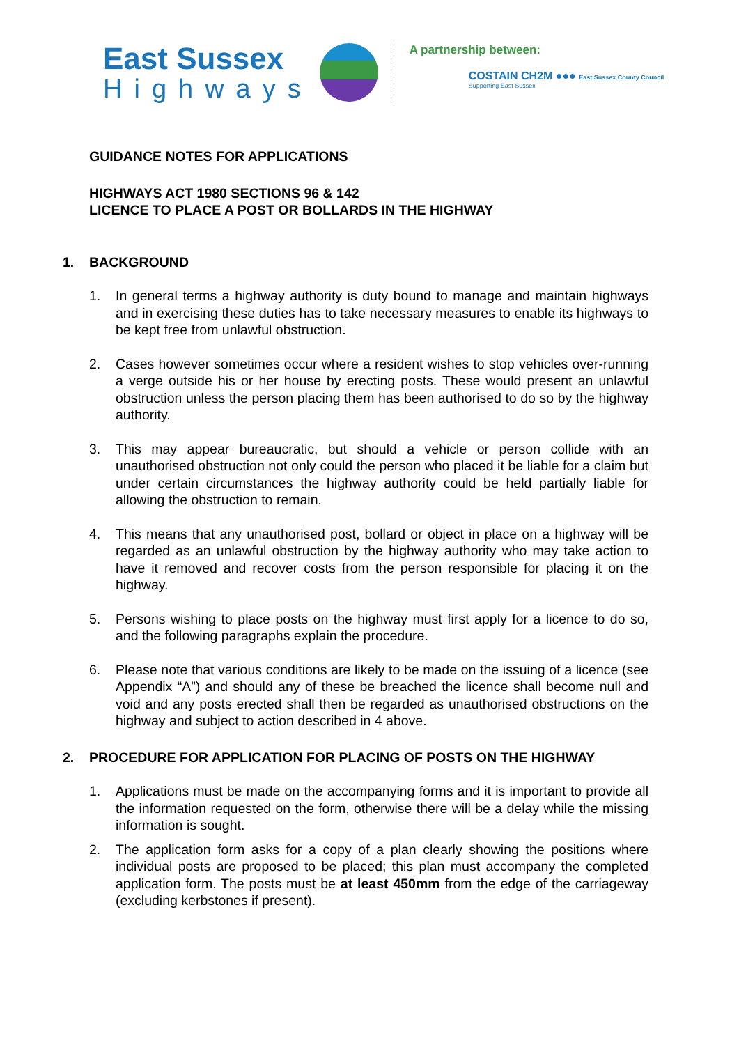East Sussex
Highways
A partnership between:
COSTAIN CH2M ●●● East Sussex County Council
Supporting East Sussex
GUIDANCE NOTES FOR APPLICATIONS
HIGHWAYS ACT 1980 SECTIONS 96 & 142
LICENCE TO PLACE A POST OR BOLLARDS IN THE HIGHWAY
1. BACKGROUND
1. In general terms a highway authority is duty bound to manage and maintain highways and in exercising these duties has to take necessary measures to enable its highways to be kept free from unlawful obstruction.
2. Cases however sometimes occur where a resident wishes to stop vehicles over-running a verge outside his or her house by erecting posts. These would present an unlawful obstruction unless the person placing them has been authorised to do so by the highway authority.
3. This may appear bureaucratic, but should a vehicle or person collide with an unauthorised obstruction not only could the person who placed it be liable for a claim but under certain circumstances the highway authority could be held partially liable for allowing the obstruction to remain.
4. This means that any unauthorised post, bollard or object in place on a highway will be regarded as an unlawful obstruction by the highway authority who may take action to have it removed and recover costs from the person responsible for placing it on the highway.
5. Persons wishing to place posts on the highway must first apply for a licence to do so, and the following paragraphs explain the procedure.
6. Please note that various conditions are likely to be made on the issuing of a licence (see Appendix “A”) and should any of these be breached the licence shall become null and void and any posts erected shall then be regarded as unauthorised obstructions on the highway and subject to action described in 4 above.
2. PROCEDURE FOR APPLICATION FOR PLACING OF POSTS ON THE HIGHWAY
1. Applications must be made on the accompanying forms and it is important to provide all the information requested on the form, otherwise there will be a delay while the missing information is sought.
2. The application form asks for a copy of a plan clearly showing the positions where individual posts are proposed to be placed; this plan must accompany the completed application form. The posts must be at least 450mm from the edge of the carriageway (excluding kerbstones if present).